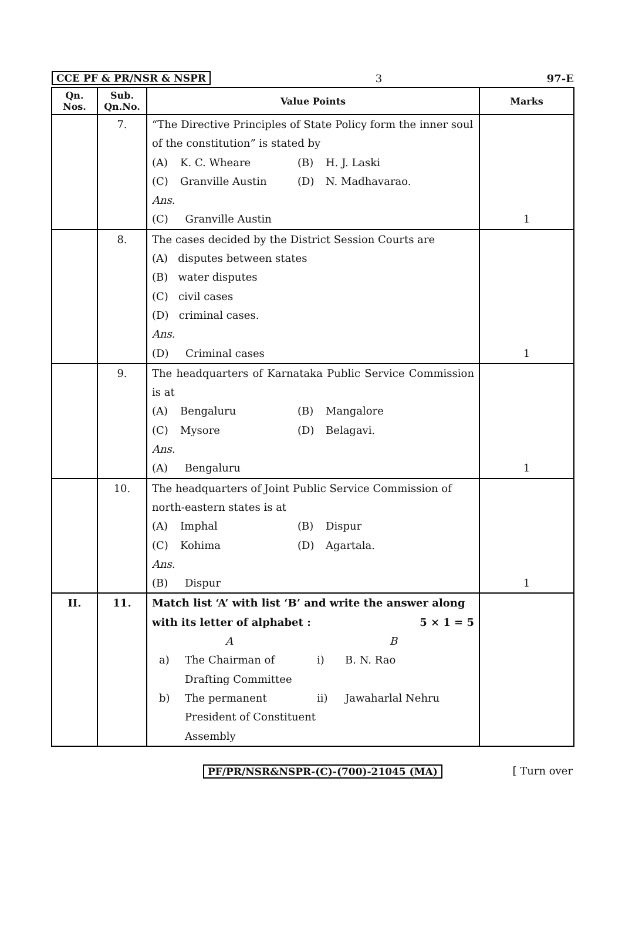CCE PF & PR/NSR & NSPR 3 97-E
| Qn. Nos. | Sub. Qn.No. | Value Points | Marks |
| --- | --- | --- | --- |
| | 7. | “The Directive Principles of State Policy form the inner soul of the constitution” is stated by (A) K. C. Wheare (B) H. J. Laski (C) Granville Austin (D) N. Madhavarao. Ans. (C) Granville Austin | 1 |
| | 8. | The cases decided by the District Session Courts are (A) disputes between states (B) water disputes (C) civil cases (D) criminal cases. Ans. (D) Criminal cases | 1 |
| | 9. | The headquarters of Karnataka Public Service Commission is at (A) Bengaluru (B) Mangalore (C) Mysore (D) Belagavi. Ans. (A) Bengaluru | 1 |
| | 10. | The headquarters of Joint Public Service Commission of north-eastern states is at (A) Imphal (B) Dispur (C) Kohima (D) Agartala. Ans. (B) Dispur | 1 |
| II. | 11. | Match list ‘A’ with list ‘B’ and write the answer along with its letter of alphabet : 5 × 1 = 5 A B a) The Chairman of Drafting Committee i) B. N. Rao b) The permanent President of Constituent Assembly ii) Jawaharlal Nehru | |
PF/PR/NSR&NSPR-(C)-(700)-21045 (MA) [ Turn over